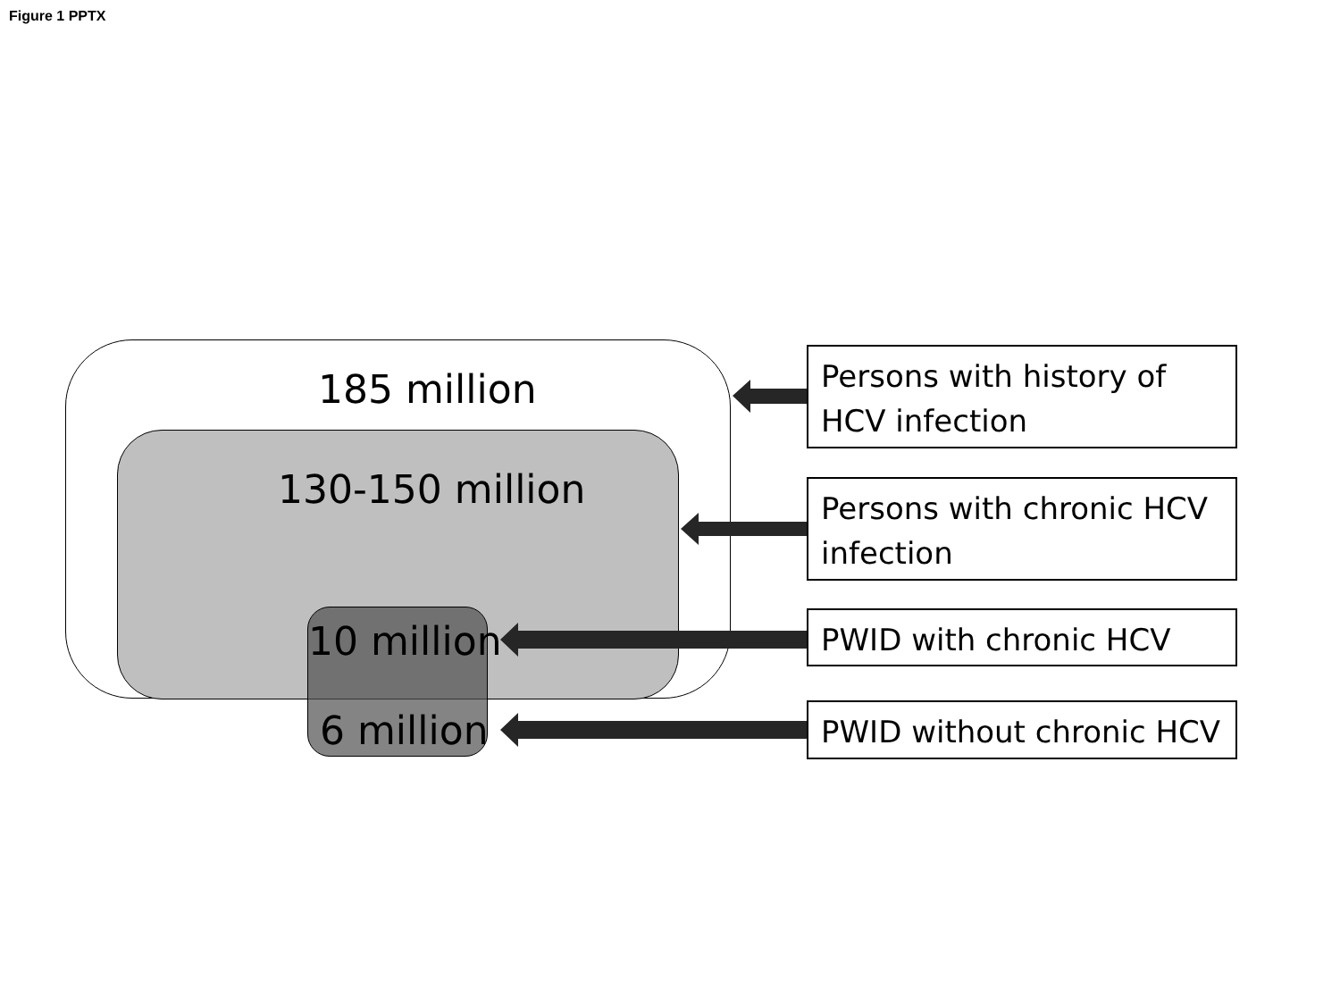Figure 1 PPTX
185 million
130-150 million
10 million
6 million
Persons with history of HCV infection
Persons with chronic HCV infection
PWID with chronic HCV
PWID without chronic HCV